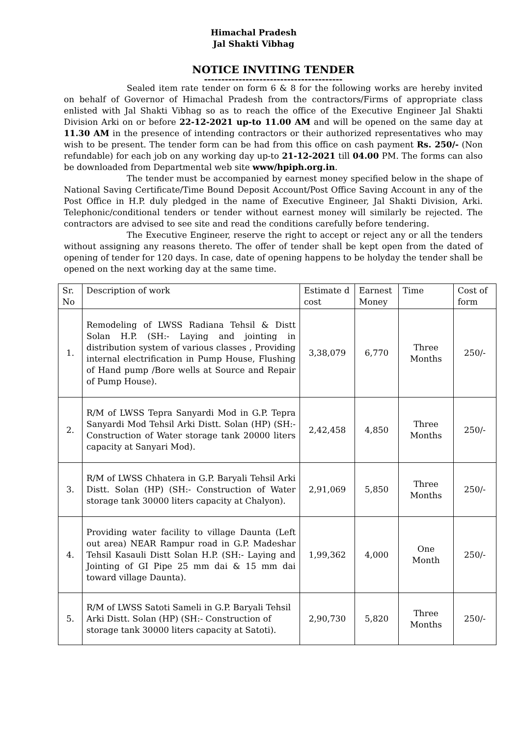Himachal Pradesh
Jal Shakti Vibhag
NOTICE INVITING TENDER
----------------------------------------
Sealed item rate tender on form 6 & 8 for the following works are hereby invited on behalf of Governor of Himachal Pradesh from the contractors/Firms of appropriate class enlisted with Jal Shakti Vibhag so as to reach the office of the Executive Engineer Jal Shakti Division Arki on or before 22-12-2021 up-to 11.00 AM and will be opened on the same day at 11.30 AM in the presence of intending contractors or their authorized representatives who may wish to be present. The tender form can be had from this office on cash payment Rs. 250/- (Non refundable) for each job on any working day up-to 21-12-2021 till 04.00 PM. The forms can also be downloaded from Departmental web site www/hpiph.org.in.
The tender must be accompanied by earnest money specified below in the shape of National Saving Certificate/Time Bound Deposit Account/Post Office Saving Account in any of the Post Office in H.P. duly pledged in the name of Executive Engineer, Jal Shakti Division, Arki. Telephonic/conditional tenders or tender without earnest money will similarly be rejected. The contractors are advised to see site and read the conditions carefully before tendering.
The Executive Engineer, reserve the right to accept or reject any or all the tenders without assigning any reasons thereto. The offer of tender shall be kept open from the dated of opening of tender for 120 days. In case, date of opening happens to be holyday the tender shall be opened on the next working day at the same time.
| Sr. No | Description of work | Estimate d cost | Earnest Money | Time | Cost of form |
| 1. | Remodeling of LWSS Radiana Tehsil & Distt Solan H.P. (SH:- Laying and jointing in distribution system of various classes , Providing internal electrification in Pump House, Flushing of Hand pump /Bore wells at Source and Repair of Pump House). | 3,38,079 | 6,770 | Three Months | 250/- |
| 2. | R/M of LWSS Tepra Sanyardi Mod in G.P. Tepra Sanyardi Mod Tehsil Arki Distt. Solan (HP) (SH:- Construction of Water storage tank 20000 liters capacity at Sanyari Mod). | 2,42,458 | 4,850 | Three Months | 250/- |
| 3. | R/M of LWSS Chhatera in G.P. Baryali Tehsil Arki Distt. Solan (HP) (SH:- Construction of Water storage tank 30000 liters capacity at Chalyon). | 2,91,069 | 5,850 | Three Months | 250/- |
| 4. | Providing water facility to village Daunta (Left out area) NEAR Rampur road in G.P. Madeshar Tehsil Kasauli Distt Solan H.P. (SH:- Laying and Jointing of GI Pipe 25 mm dai & 15 mm dai toward village Daunta). | 1,99,362 | 4,000 | One Month | 250/- |
| 5. | R/M of LWSS Satoti Sameli in G.P. Baryali Tehsil Arki Distt. Solan (HP) (SH:- Construction of storage tank 30000 liters capacity at Satoti). | 2,90,730 | 5,820 | Three Months | 250/- |